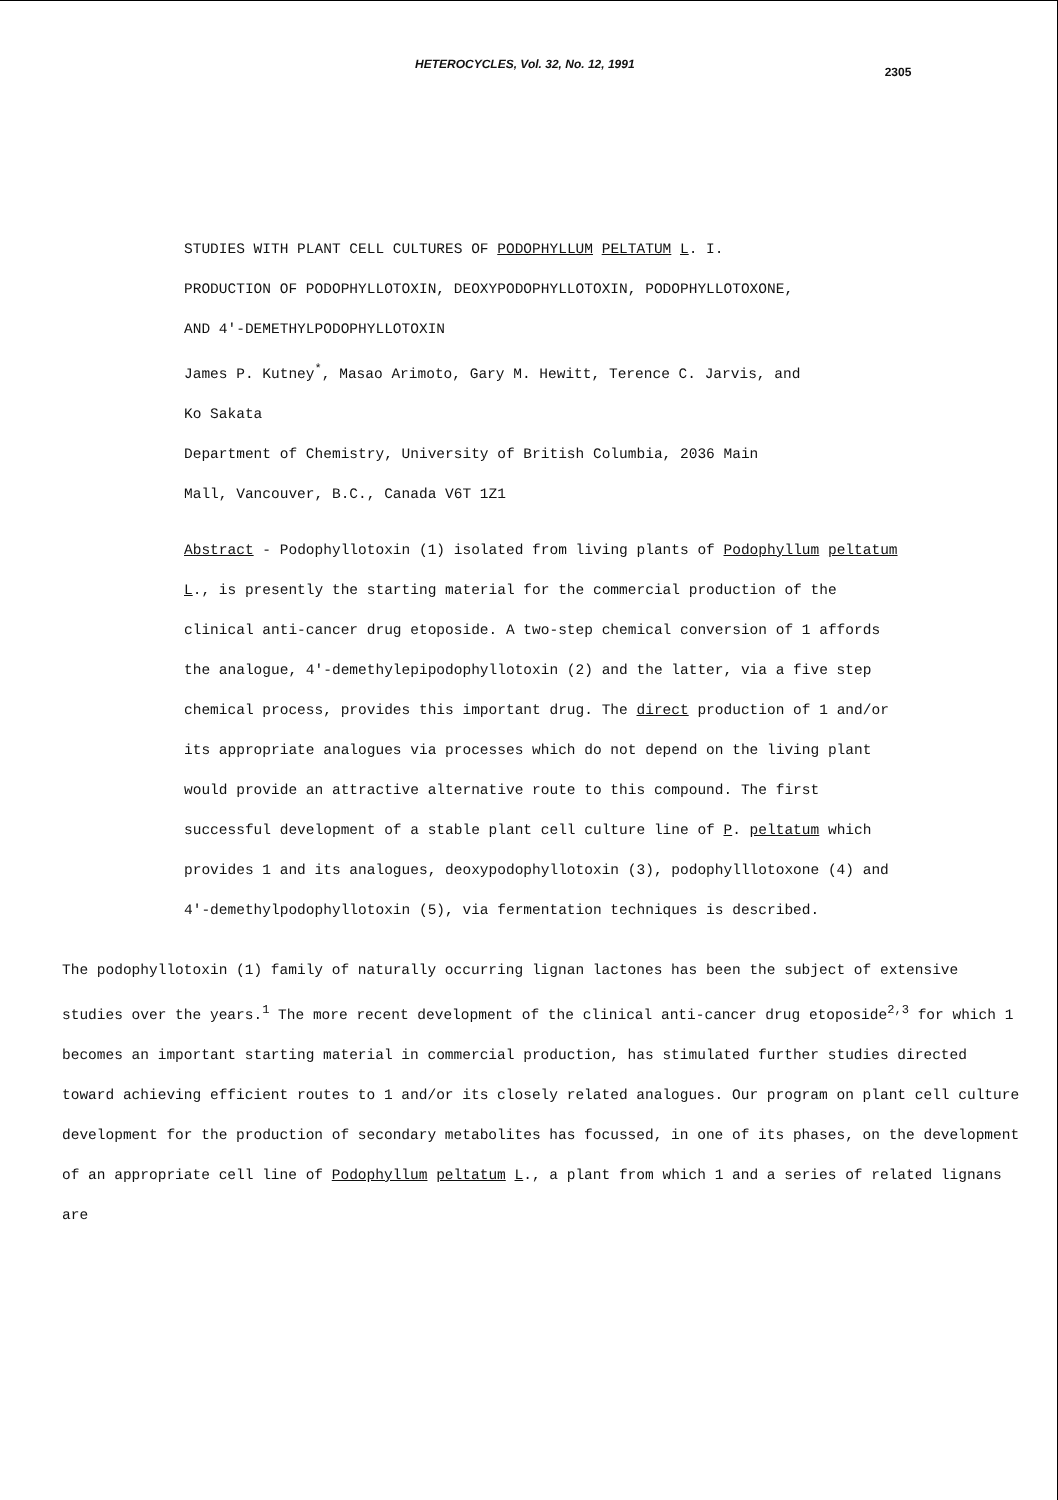HETEROCYCLES, Vol. 32, No. 12, 1991 2305
STUDIES WITH PLANT CELL CULTURES OF PODOPHYLLUM PELTATUM L. I.
PRODUCTION OF PODOPHYLLOTOXIN, DEOXYPODOPHYLLOTOXIN, PODOPHYLLOTOXONE,
AND 4'-DEMETHYLPODOPHYLLOTOXIN
James P. Kutney<sup>*</sup>, Masao Arimoto, Gary M. Hewitt, Terence C. Jarvis, and
Ko Sakata
Department of Chemistry, University of British Columbia, 2036 Main
Mall, Vancouver, B.C., Canada V6T 1Z1
Abstract - Podophyllotoxin (1) isolated from living plants of Podophyllum peltatum L., is presently the starting material for the commercial production of the clinical anti-cancer drug etoposide. A two-step chemical conversion of 1 affords the analogue, 4'-demethylepipodophyllotoxin (2) and the latter, via a five step chemical process, provides this important drug. The direct production of 1 and/or its appropriate analogues via processes which do not depend on the living plant would provide an attractive alternative route to this compound. The first successful development of a stable plant cell culture line of P. peltatum which provides 1 and its analogues, deoxypodophyllotoxin (3), podophylllotoxone (4) and 4'-demethylpodophyllotoxin (5), via fermentation techniques is described.
The podophyllotoxin (1) family of naturally occurring lignan lactones has been the subject of extensive studies over the years.<sup>1</sup> The more recent development of the clinical anti-cancer drug etoposide<sup>2,3</sup> for which 1 becomes an important starting material in commercial production, has stimulated further studies directed toward achieving efficient routes to 1 and/or its closely related analogues. Our program on plant cell culture development for the production of secondary metabolites has focussed, in one of its phases, on the development of an appropriate cell line of Podophyllum peltatum L., a plant from which 1 and a series of related lignans are